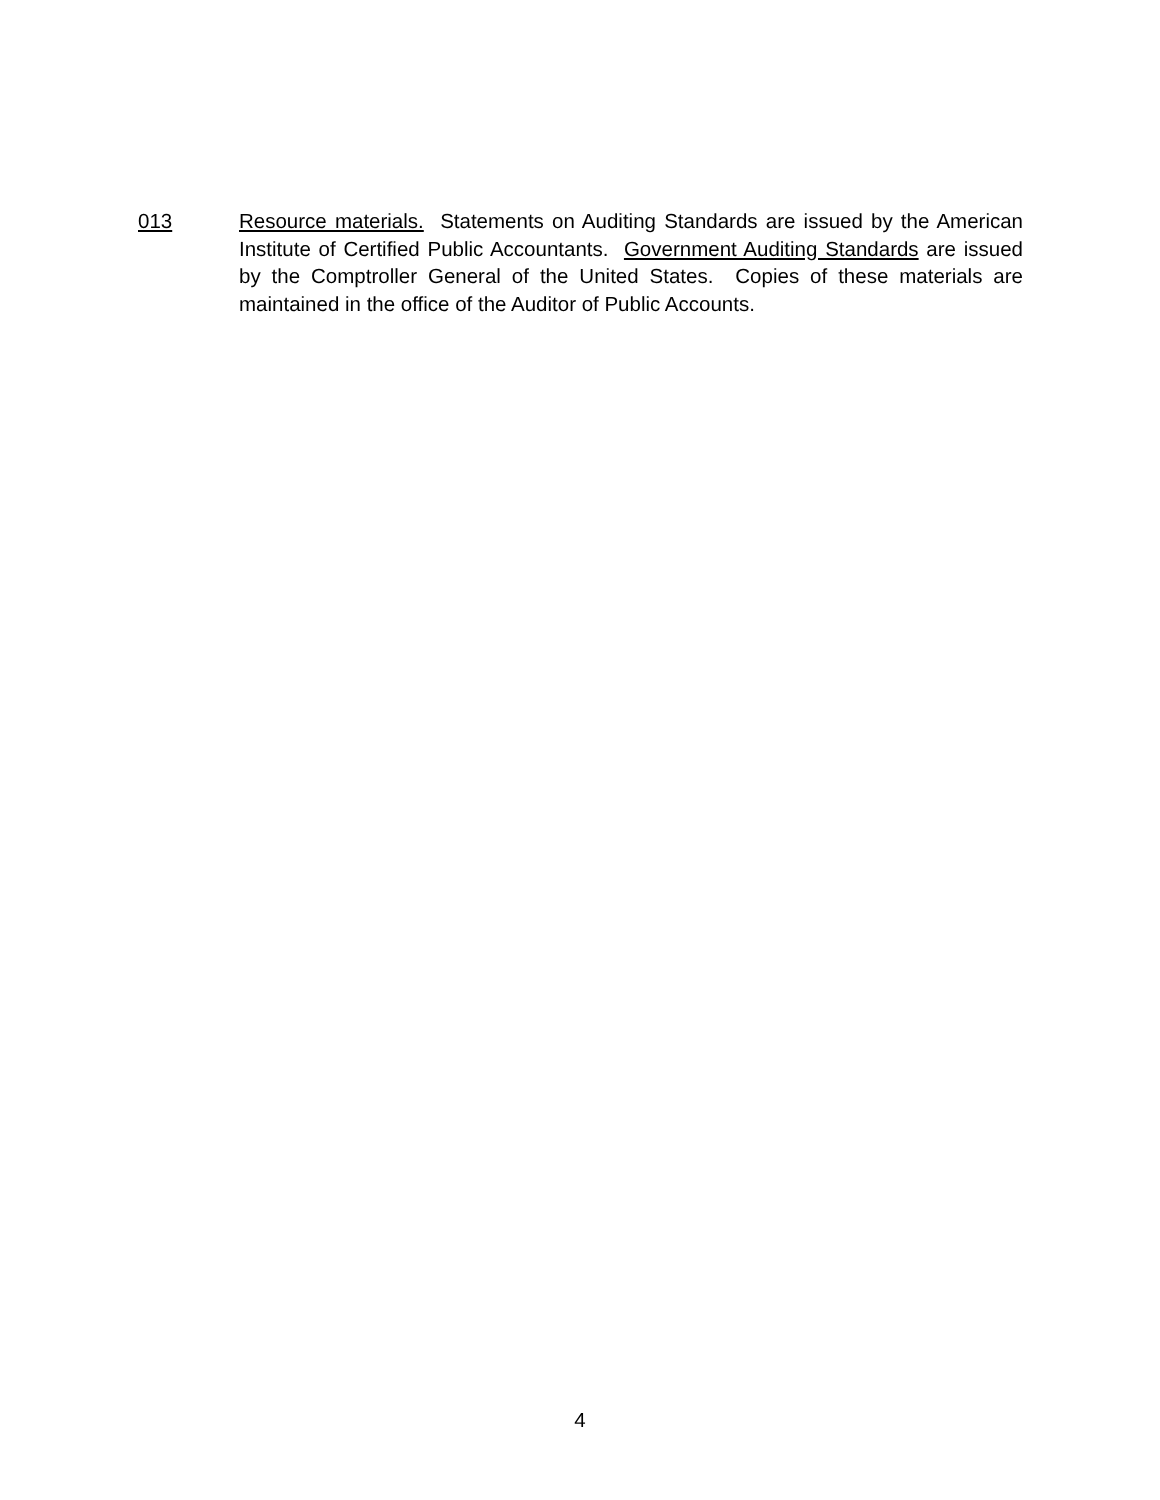013 Resource materials. Statements on Auditing Standards are issued by the American Institute of Certified Public Accountants. Government Auditing Standards are issued by the Comptroller General of the United States. Copies of these materials are maintained in the office of the Auditor of Public Accounts.
4